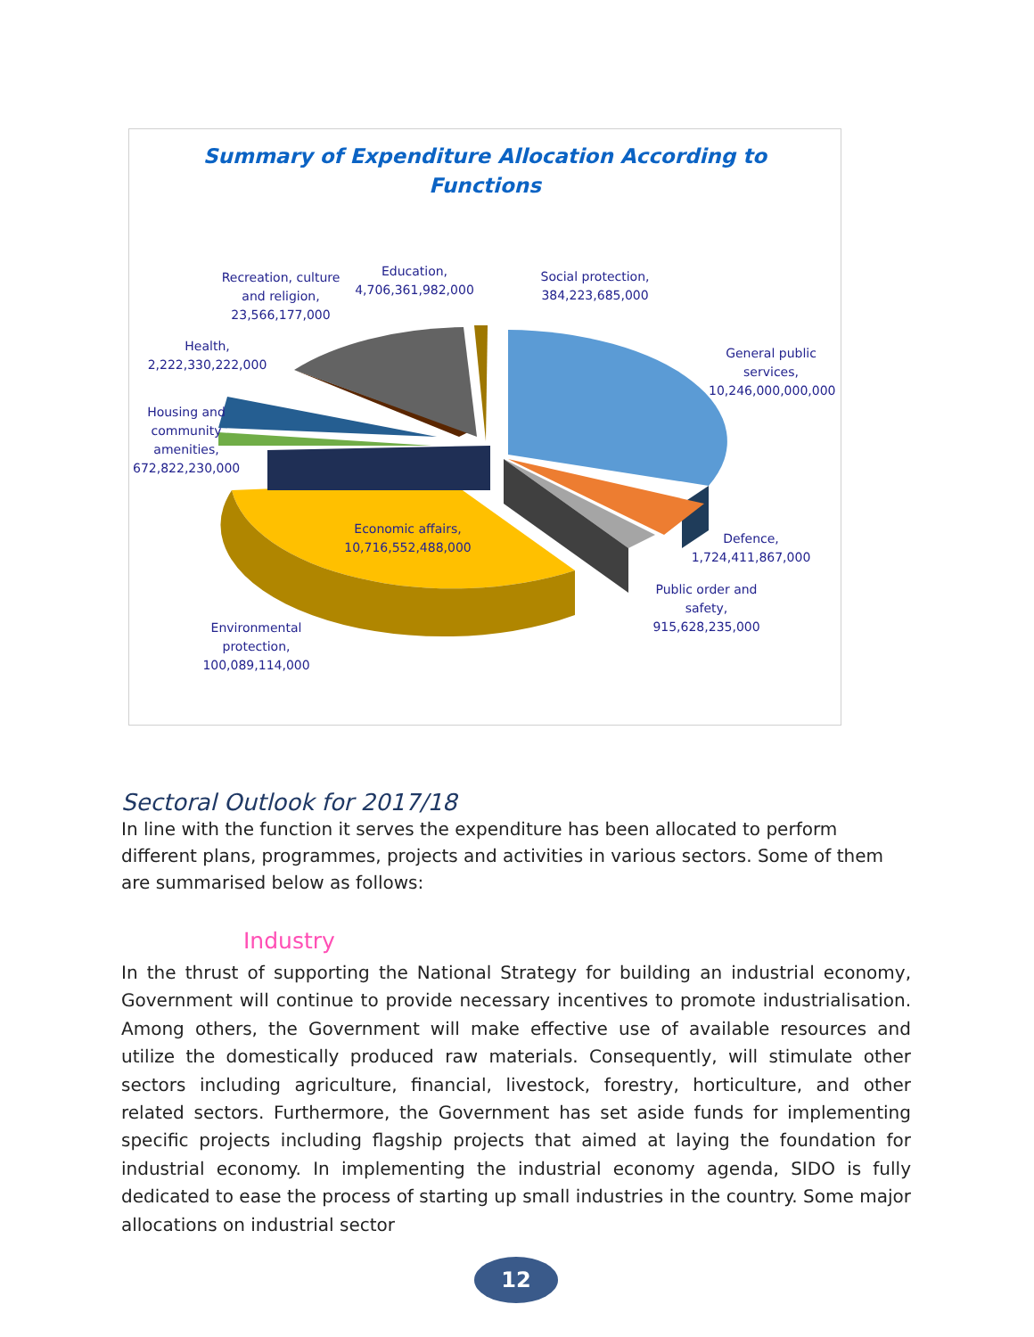Summary of Expenditure Allocation According to
Functions
Recreation, culture and religion, 23,566,177,000
Education, 4,706,361,982,000
Social protection, 384,223,685,000
Health, 2,222,330,222,000
General public services, 10,246,000,000,000
Housing and community amenities, 672,822,230,000
Economic affairs, 10,716,552,488,000
Defence, 1,724,411,867,000
Public order and safety, 915,628,235,000
Environmental protection, 100,089,114,000
Sectoral Outlook for 2017/18
In line with the function it serves the expenditure has been allocated to perform different plans, programmes, projects and activities in various sectors. Some of them are summarised below as follows:
Industry
In the thrust of supporting the National Strategy for building an industrial economy, Government will continue to provide necessary incentives to promote industrialisation. Among others, the Government will make effective use of available resources and utilize the domestically produced raw materials. Consequently, will stimulate other sectors including agriculture, financial, livestock, forestry, horticulture, and other related sectors. Furthermore, the Government has set aside funds for implementing specific projects including flagship projects that aimed at laying the foundation for industrial economy. In implementing the industrial economy agenda, SIDO is fully dedicated to ease the process of starting up small industries in the country. Some major allocations on industrial sector
12